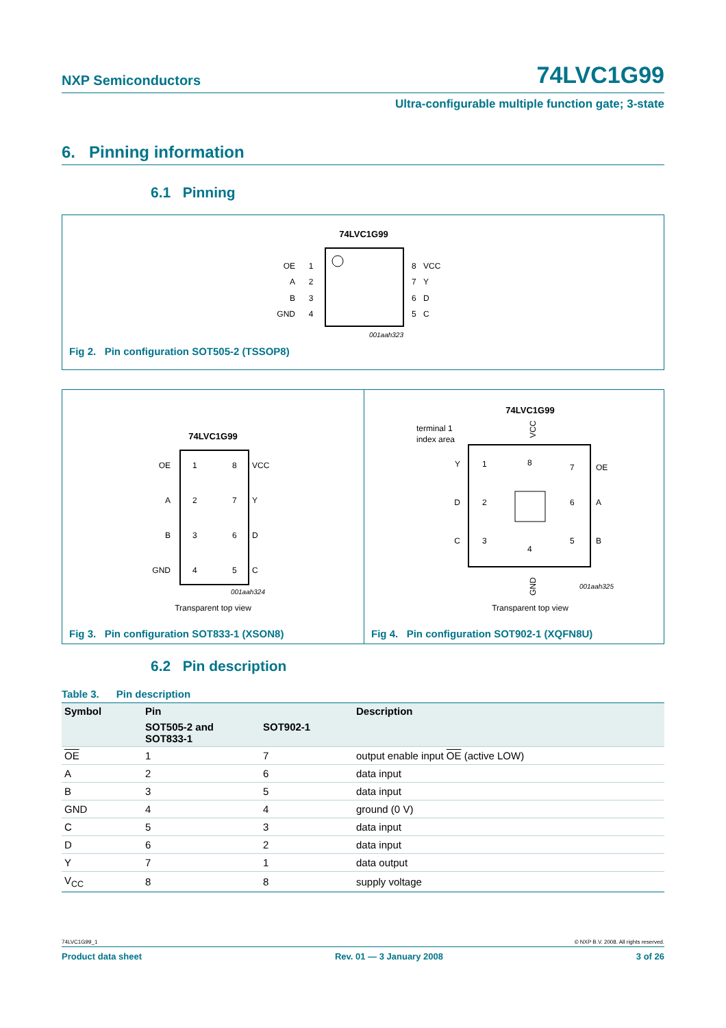NXP Semiconductors 74LVC1G99
Ultra-configurable multiple function gate; 3-state
6. Pinning information
6.1 Pinning
74LVC1G99
OE
A
B
GND
1
2
3
4
8
7
6
5
VCC
Y
D
C
001aah323
Fig 2. Pin configuration SOT505-2 (TSSOP8)
74LVC1G99
OE
A
B
GND
VCC
Y
D
C
1
2
3
4
8
7
6
5
001aah324
Transparent top view
Fig 3. Pin configuration SOT833-1 (XSON8)
74LVC1G99
terminal 1
index area
VCC
Y
D
C
OE
A
B
1
2
3
8
4
7
6
5
GND
001aah325
Transparent top view
Fig 4. Pin configuration SOT902-1 (XQFN8U)
6.2 Pin description
Table 3. Pin description
| Symbol | Pin | | Description |
| --- | --- | --- | --- |
| | SOT505-2 and SOT833-1 | SOT902-1 | |
| OE | 1 | 7 | output enable input OE (active LOW) |
| A | 2 | 6 | data input |
| B | 3 | 5 | data input |
| GND | 4 | 4 | ground (0 V) |
| C | 5 | 3 | data input |
| D | 6 | 2 | data input |
| Y | 7 | 1 | data output |
| V<sub>CC</sub> | 8 | 8 | supply voltage |
74LVC1G99_1 © NXP B.V. 2008. All rights reserved.
Product data sheet Rev. 01 — 3 January 2008 3 of 26